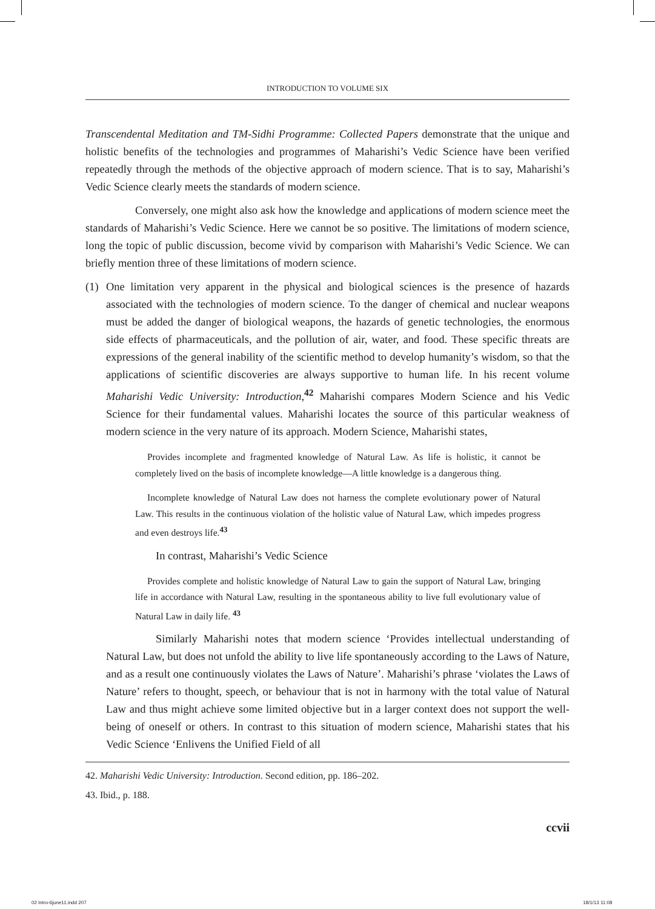INTRODUCTION TO VOLUME SIX
Transcendental Meditation and TM-Sidhi Programme: Collected Papers demonstrate that the unique and holistic benefits of the technologies and programmes of Maharishi’s Vedic Science have been verified repeatedly through the methods of the objective approach of modern science. That is to say, Maharishi’s Vedic Science clearly meets the standards of modern science.
Conversely, one might also ask how the knowledge and applications of modern science meet the standards of Maharishi’s Vedic Science. Here we cannot be so positive. The limitations of modern science, long the topic of public discussion, become vivid by comparison with Maharishi’s Vedic Science. We can briefly mention three of these limitations of modern science.
(1) One limitation very apparent in the physical and biological sciences is the presence of hazards associated with the technologies of modern science. To the danger of chemical and nuclear weapons must be added the danger of biological weapons, the hazards of genetic technologies, the enormous side effects of pharmaceuticals, and the pollution of air, water, and food. These specific threats are expressions of the general inability of the scientific method to develop humanity’s wisdom, so that the applications of scientific discoveries are always supportive to human life. In his recent volume Maharishi Vedic University: Introduction,<sup>42</sup> Maharishi compares Modern Science and his Vedic Science for their fundamental values. Maharishi locates the source of this particular weakness of modern science in the very nature of its approach. Modern Science, Maharishi states,
Provides incomplete and fragmented knowledge of Natural Law. As life is holistic, it cannot be completely lived on the basis of incomplete knowledge—A little knowledge is a dangerous thing.
Incomplete knowledge of Natural Law does not harness the complete evolutionary power of Natural Law. This results in the continuous violation of the holistic value of Natural Law, which impedes progress and even destroys life.<sup>43</sup>
In contrast, Maharishi’s Vedic Science
Provides complete and holistic knowledge of Natural Law to gain the support of Natural Law, bringing life in accordance with Natural Law, resulting in the spontaneous ability to live full evolutionary value of Natural Law in daily life. <sup>43</sup>
Similarly Maharishi notes that modern science ‘Provides intellectual understanding of Natural Law, but does not unfold the ability to live life spontaneously according to the Laws of Nature, and as a result one continuously violates the Laws of Nature’. Maharishi’s phrase ‘violates the Laws of Nature’ refers to thought, speech, or behaviour that is not in harmony with the total value of Natural Law and thus might achieve some limited objective but in a larger context does not support the well-being of oneself or others. In contrast to this situation of modern science, Maharishi states that his Vedic Science ‘Enlivens the Unified Field of all
42. Maharishi Vedic University: Introduction. Second edition, pp. 186–202.
43. Ibid., p. 188.
ccvii
02 Intro-6june11.indd 207 18/1/13 11:08